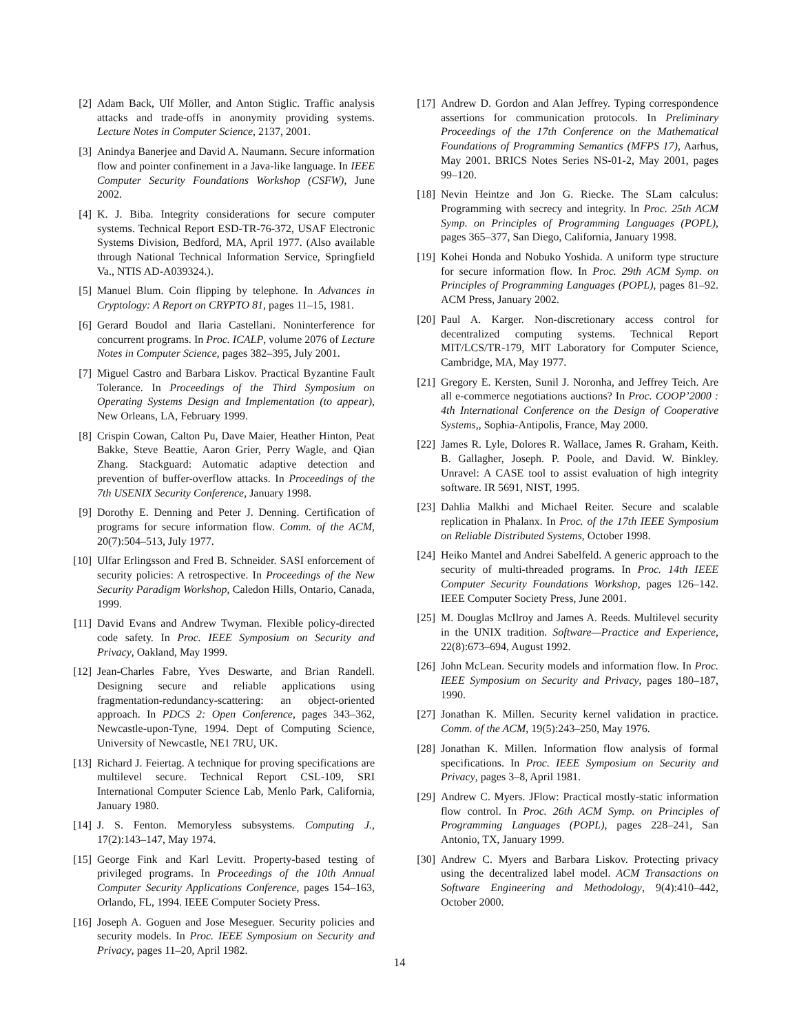[2] Adam Back, Ulf Möller, and Anton Stiglic. Traffic analysis attacks and trade-offs in anonymity providing systems. Lecture Notes in Computer Science, 2137, 2001.
[3] Anindya Banerjee and David A. Naumann. Secure information flow and pointer confinement in a Java-like language. In IEEE Computer Security Foundations Workshop (CSFW), June 2002.
[4] K. J. Biba. Integrity considerations for secure computer systems. Technical Report ESD-TR-76-372, USAF Electronic Systems Division, Bedford, MA, April 1977. (Also available through National Technical Information Service, Springfield Va., NTIS AD-A039324.).
[5] Manuel Blum. Coin flipping by telephone. In Advances in Cryptology: A Report on CRYPTO 81, pages 11–15, 1981.
[6] Gerard Boudol and Ilaria Castellani. Noninterference for concurrent programs. In Proc. ICALP, volume 2076 of Lecture Notes in Computer Science, pages 382–395, July 2001.
[7] Miguel Castro and Barbara Liskov. Practical Byzantine Fault Tolerance. In Proceedings of the Third Symposium on Operating Systems Design and Implementation (to appear), New Orleans, LA, February 1999.
[8] Crispin Cowan, Calton Pu, Dave Maier, Heather Hinton, Peat Bakke, Steve Beattie, Aaron Grier, Perry Wagle, and Qian Zhang. Stackguard: Automatic adaptive detection and prevention of buffer-overflow attacks. In Proceedings of the 7th USENIX Security Conference, January 1998.
[9] Dorothy E. Denning and Peter J. Denning. Certification of programs for secure information flow. Comm. of the ACM, 20(7):504–513, July 1977.
[10] Ulfar Erlingsson and Fred B. Schneider. SASI enforcement of security policies: A retrospective. In Proceedings of the New Security Paradigm Workshop, Caledon Hills, Ontario, Canada, 1999.
[11] David Evans and Andrew Twyman. Flexible policy-directed code safety. In Proc. IEEE Symposium on Security and Privacy, Oakland, May 1999.
[12] Jean-Charles Fabre, Yves Deswarte, and Brian Randell. Designing secure and reliable applications using fragmentation-redundancy-scattering: an object-oriented approach. In PDCS 2: Open Conference, pages 343–362, Newcastle-upon-Tyne, 1994. Dept of Computing Science, University of Newcastle, NE1 7RU, UK.
[13] Richard J. Feiertag. A technique for proving specifications are multilevel secure. Technical Report CSL-109, SRI International Computer Science Lab, Menlo Park, California, January 1980.
[14] J. S. Fenton. Memoryless subsystems. Computing J., 17(2):143–147, May 1974.
[15] George Fink and Karl Levitt. Property-based testing of privileged programs. In Proceedings of the 10th Annual Computer Security Applications Conference, pages 154–163, Orlando, FL, 1994. IEEE Computer Society Press.
[16] Joseph A. Goguen and Jose Meseguer. Security policies and security models. In Proc. IEEE Symposium on Security and Privacy, pages 11–20, April 1982.
[17] Andrew D. Gordon and Alan Jeffrey. Typing correspondence assertions for communication protocols. In Preliminary Proceedings of the 17th Conference on the Mathematical Foundations of Programming Semantics (MFPS 17), Aarhus, May 2001. BRICS Notes Series NS-01-2, May 2001, pages 99–120.
[18] Nevin Heintze and Jon G. Riecke. The SLam calculus: Programming with secrecy and integrity. In Proc. 25th ACM Symp. on Principles of Programming Languages (POPL), pages 365–377, San Diego, California, January 1998.
[19] Kohei Honda and Nobuko Yoshida. A uniform type structure for secure information flow. In Proc. 29th ACM Symp. on Principles of Programming Languages (POPL), pages 81–92. ACM Press, January 2002.
[20] Paul A. Karger. Non-discretionary access control for decentralized computing systems. Technical Report MIT/LCS/TR-179, MIT Laboratory for Computer Science, Cambridge, MA, May 1977.
[21] Gregory E. Kersten, Sunil J. Noronha, and Jeffrey Teich. Are all e-commerce negotiations auctions? In Proc. COOP’2000 : 4th International Conference on the Design of Cooperative Systems,, Sophia-Antipolis, France, May 2000.
[22] James R. Lyle, Dolores R. Wallace, James R. Graham, Keith. B. Gallagher, Joseph. P. Poole, and David. W. Binkley. Unravel: A CASE tool to assist evaluation of high integrity software. IR 5691, NIST, 1995.
[23] Dahlia Malkhi and Michael Reiter. Secure and scalable replication in Phalanx. In Proc. of the 17th IEEE Symposium on Reliable Distributed Systems, October 1998.
[24] Heiko Mantel and Andrei Sabelfeld. A generic approach to the security of multi-threaded programs. In Proc. 14th IEEE Computer Security Foundations Workshop, pages 126–142. IEEE Computer Society Press, June 2001.
[25] M. Douglas McIlroy and James A. Reeds. Multilevel security in the UNIX tradition. Software—Practice and Experience, 22(8):673–694, August 1992.
[26] John McLean. Security models and information flow. In Proc. IEEE Symposium on Security and Privacy, pages 180–187, 1990.
[27] Jonathan K. Millen. Security kernel validation in practice. Comm. of the ACM, 19(5):243–250, May 1976.
[28] Jonathan K. Millen. Information flow analysis of formal specifications. In Proc. IEEE Symposium on Security and Privacy, pages 3–8, April 1981.
[29] Andrew C. Myers. JFlow: Practical mostly-static information flow control. In Proc. 26th ACM Symp. on Principles of Programming Languages (POPL), pages 228–241, San Antonio, TX, January 1999.
[30] Andrew C. Myers and Barbara Liskov. Protecting privacy using the decentralized label model. ACM Transactions on Software Engineering and Methodology, 9(4):410–442, October 2000.
14